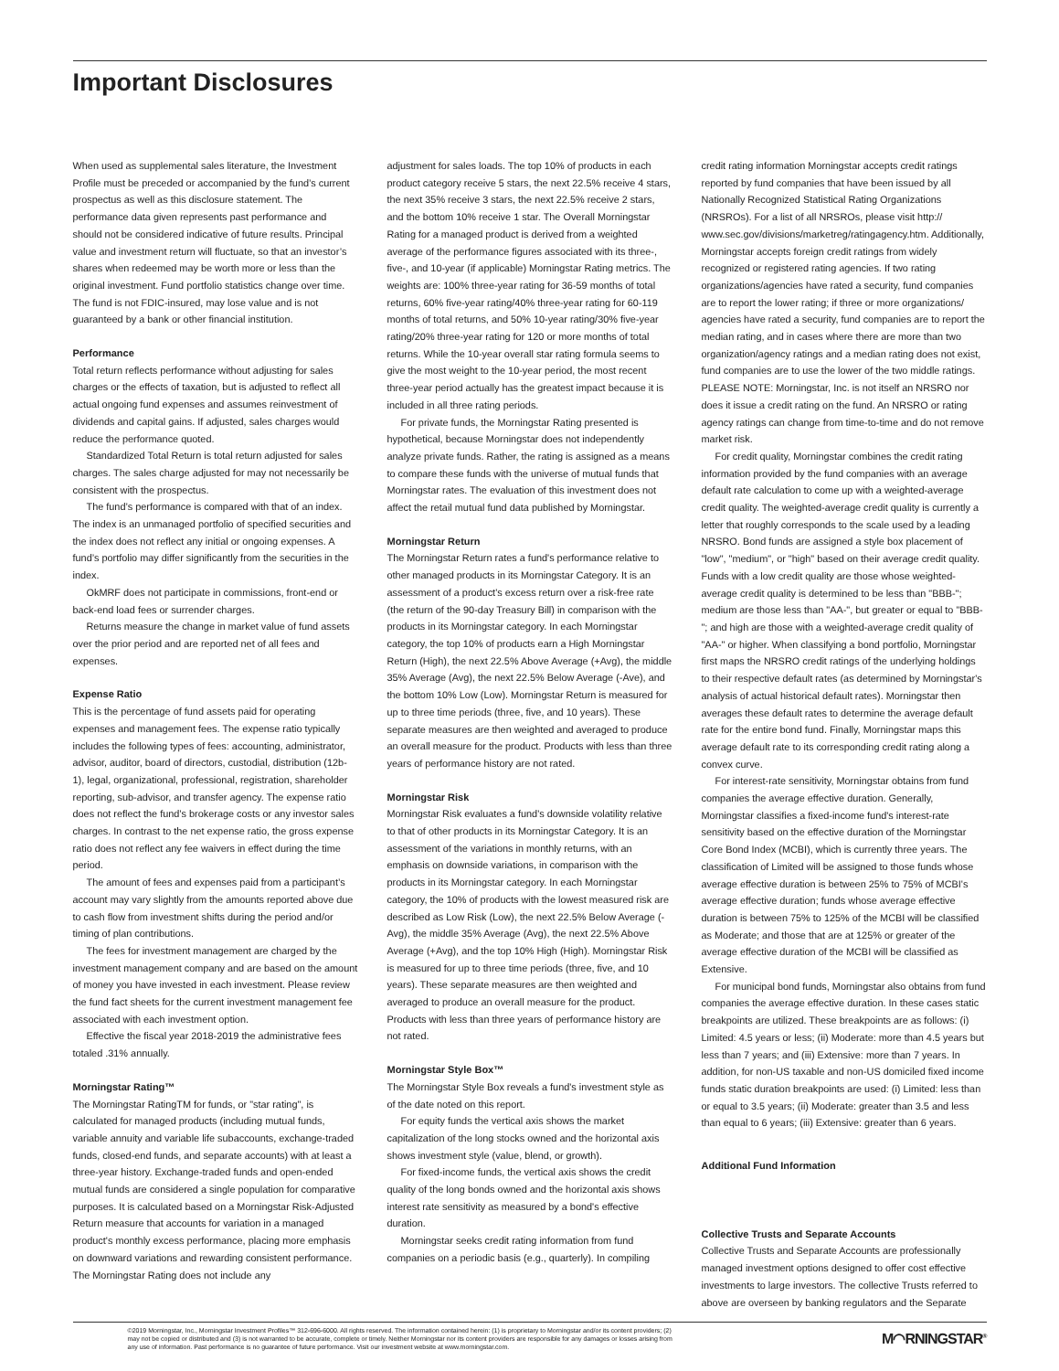Important Disclosures
When used as supplemental sales literature, the Investment Profile must be preceded or accompanied by the fund’s current prospectus as well as this disclosure statement. The performance data given represents past performance and should not be considered indicative of future results. Principal value and investment return will fluctuate, so that an investor’s shares when redeemed may be worth more or less than the original investment. Fund portfolio statistics change over time. The fund is not FDIC-insured, may lose value and is not guaranteed by a bank or other financial institution.
Performance
Total return reflects performance without adjusting for sales charges or the effects of taxation, but is adjusted to reflect all actual ongoing fund expenses and assumes reinvestment of dividends and capital gains. If adjusted, sales charges would reduce the performance quoted.
Standardized Total Return is total return adjusted for sales charges. The sales charge adjusted for may not necessarily be consistent with the prospectus.
The fund’s performance is compared with that of an index. The index is an unmanaged portfolio of specified securities and the index does not reflect any initial or ongoing expenses. A fund’s portfolio may differ significantly from the securities in the index.
OkMRF does not participate in commissions, front-end or back-end load fees or surrender charges.
Returns measure the change in market value of fund assets over the prior period and are reported net of all fees and expenses.
Expense Ratio
This is the percentage of fund assets paid for operating expenses and management fees. The expense ratio typically includes the following types of fees: accounting, administrator, advisor, auditor, board of directors, custodial, distribution (12b-1), legal, organizational, professional, registration, shareholder reporting, sub-advisor, and transfer agency. The expense ratio does not reflect the fund’s brokerage costs or any investor sales charges. In contrast to the net expense ratio, the gross expense ratio does not reflect any fee waivers in effect during the time period.
The amount of fees and expenses paid from a participant’s account may vary slightly from the amounts reported above due to cash flow from investment shifts during the period and/or timing of plan contributions.
The fees for investment management are charged by the investment management company and are based on the amount of money you have invested in each investment. Please review the fund fact sheets for the current investment management fee associated with each investment option.
Effective the fiscal year 2018-2019 the administrative fees totaled .31% annually.
Morningstar Rating™
The Morningstar RatingTM for funds, or "star rating", is calculated for managed products (including mutual funds, variable annuity and variable life subaccounts, exchange-traded funds, closed-end funds, and separate accounts) with at least a three-year history. Exchange-traded funds and open-ended mutual funds are considered a single population for comparative purposes. It is calculated based on a Morningstar Risk-Adjusted Return measure that accounts for variation in a managed product's monthly excess performance, placing more emphasis on downward variations and rewarding consistent performance. The Morningstar Rating does not include any
adjustment for sales loads. The top 10% of products in each product category receive 5 stars, the next 22.5% receive 4 stars, the next 35% receive 3 stars, the next 22.5% receive 2 stars, and the bottom 10% receive 1 star. The Overall Morningstar Rating for a managed product is derived from a weighted average of the performance figures associated with its three-, five-, and 10-year (if applicable) Morningstar Rating metrics. The weights are: 100% three-year rating for 36-59 months of total returns, 60% five-year rating/40% three-year rating for 60-119 months of total returns, and 50% 10-year rating/30% five-year rating/20% three-year rating for 120 or more months of total returns. While the 10-year overall star rating formula seems to give the most weight to the 10-year period, the most recent three-year period actually has the greatest impact because it is included in all three rating periods.
For private funds, the Morningstar Rating presented is hypothetical, because Morningstar does not independently analyze private funds. Rather, the rating is assigned as a means to compare these funds with the universe of mutual funds that Morningstar rates. The evaluation of this investment does not affect the retail mutual fund data published by Morningstar.
Morningstar Return
The Morningstar Return rates a fund's performance relative to other managed products in its Morningstar Category. It is an assessment of a product's excess return over a risk-free rate (the return of the 90-day Treasury Bill) in comparison with the products in its Morningstar category. In each Morningstar category, the top 10% of products earn a High Morningstar Return (High), the next 22.5% Above Average (+Avg), the middle 35% Average (Avg), the next 22.5% Below Average (-Ave), and the bottom 10% Low (Low). Morningstar Return is measured for up to three time periods (three, five, and 10 years). These separate measures are then weighted and averaged to produce an overall measure for the product. Products with less than three years of performance history are not rated.
Morningstar Risk
Morningstar Risk evaluates a fund's downside volatility relative to that of other products in its Morningstar Category. It is an assessment of the variations in monthly returns, with an emphasis on downside variations, in comparison with the products in its Morningstar category. In each Morningstar category, the 10% of products with the lowest measured risk are described as Low Risk (Low), the next 22.5% Below Average (-Avg), the middle 35% Average (Avg), the next 22.5% Above Average (+Avg), and the top 10% High (High). Morningstar Risk is measured for up to three time periods (three, five, and 10 years). These separate measures are then weighted and averaged to produce an overall measure for the product. Products with less than three years of performance history are not rated.
Morningstar Style Box™
The Morningstar Style Box reveals a fund's investment style as of the date noted on this report.
For equity funds the vertical axis shows the market capitalization of the long stocks owned and the horizontal axis shows investment style (value, blend, or growth).
For fixed-income funds, the vertical axis shows the credit quality of the long bonds owned and the horizontal axis shows interest rate sensitivity as measured by a bond's effective duration.
Morningstar seeks credit rating information from fund companies on a periodic basis (e.g., quarterly). In compiling
credit rating information Morningstar accepts credit ratings reported by fund companies that have been issued by all Nationally Recognized Statistical Rating Organizations (NRSROs). For a list of all NRSROs, please visit http:// www.sec.gov/divisions/marketreg/ratingagency.htm. Additionally, Morningstar accepts foreign credit ratings from widely recognized or registered rating agencies. If two rating organizations/agencies have rated a security, fund companies are to report the lower rating; if three or more organizations/ agencies have rated a security, fund companies are to report the median rating, and in cases where there are more than two organization/agency ratings and a median rating does not exist, fund companies are to use the lower of the two middle ratings. PLEASE NOTE: Morningstar, Inc. is not itself an NRSRO nor does it issue a credit rating on the fund. An NRSRO or rating agency ratings can change from time-to-time and do not remove market risk.
For credit quality, Morningstar combines the credit rating information provided by the fund companies with an average default rate calculation to come up with a weighted-average credit quality. The weighted-average credit quality is currently a letter that roughly corresponds to the scale used by a leading NRSRO. Bond funds are assigned a style box placement of "low", "medium", or "high" based on their average credit quality. Funds with a low credit quality are those whose weighted-average credit quality is determined to be less than "BBB-"; medium are those less than "AA-", but greater or equal to "BBB-"; and high are those with a weighted-average credit quality of "AA-" or higher. When classifying a bond portfolio, Morningstar first maps the NRSRO credit ratings of the underlying holdings to their respective default rates (as determined by Morningstar's analysis of actual historical default rates). Morningstar then averages these default rates to determine the average default rate for the entire bond fund. Finally, Morningstar maps this average default rate to its corresponding credit rating along a convex curve.
For interest-rate sensitivity, Morningstar obtains from fund companies the average effective duration. Generally, Morningstar classifies a fixed-income fund's interest-rate sensitivity based on the effective duration of the Morningstar Core Bond Index (MCBI), which is currently three years. The classification of Limited will be assigned to those funds whose average effective duration is between 25% to 75% of MCBI's average effective duration; funds whose average effective duration is between 75% to 125% of the MCBI will be classified as Moderate; and those that are at 125% or greater of the average effective duration of the MCBI will be classified as Extensive.
For municipal bond funds, Morningstar also obtains from fund companies the average effective duration. In these cases static breakpoints are utilized. These breakpoints are as follows: (i) Limited: 4.5 years or less; (ii) Moderate: more than 4.5 years but less than 7 years; and (iii) Extensive: more than 7 years. In addition, for non-US taxable and non-US domiciled fixed income funds static duration breakpoints are used: (i) Limited: less than or equal to 3.5 years; (ii) Moderate: greater than 3.5 and less than equal to 6 years; (iii) Extensive: greater than 6 years.
Additional Fund Information
Collective Trusts and Separate Accounts
Collective Trusts and Separate Accounts are professionally managed investment options designed to offer cost effective investments to large investors. The collective Trusts referred to above are overseen by banking regulators and the Separate
©2019 Morningstar, Inc., Morningstar Investment Profiles™ 312-696-6000. All rights reserved. The information contained herein: (1) is proprietary to Morningstar and/or its content providers; (2) may not be copied or distributed and (3) is not warranted to be accurate, complete or timely. Neither Morningstar nor its content providers are responsible for any damages or losses arising from any use of information. Past performance is no guarantee of future performance. Visit our investment website at www.morningstar.com.
M◠RNINGSTAR<sup>®</sup>